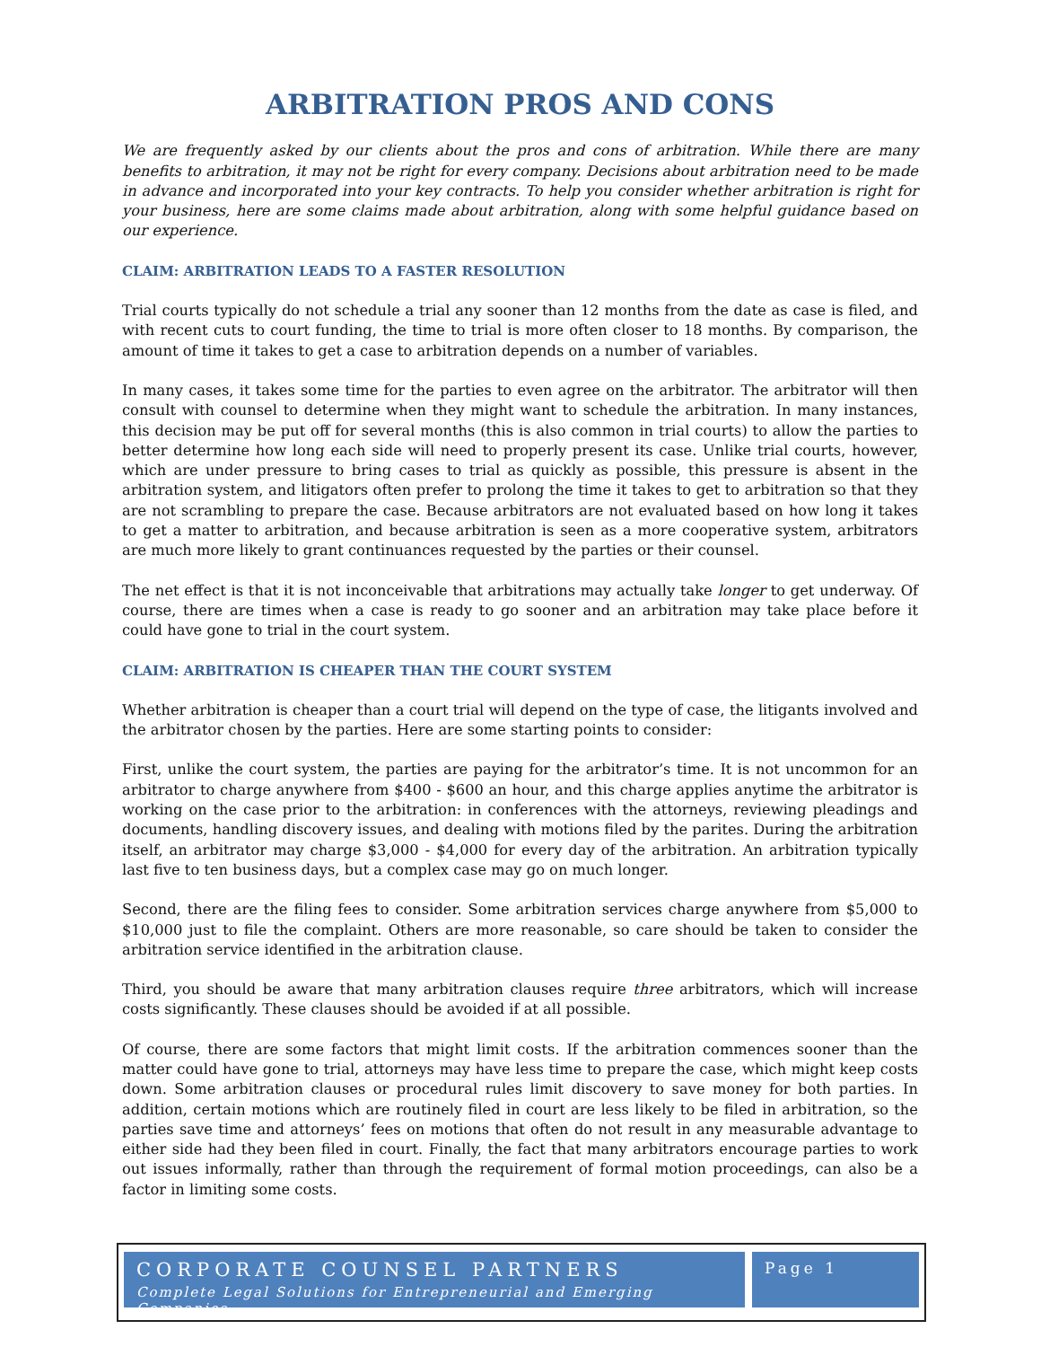ARBITRATION PROS AND CONS
We are frequently asked by our clients about the pros and cons of arbitration. While there are many benefits to arbitration, it may not be right for every company. Decisions about arbitration need to be made in advance and incorporated into your key contracts. To help you consider whether arbitration is right for your business, here are some claims made about arbitration, along with some helpful guidance based on our experience.
CLAIM: ARBITRATION LEADS TO A FASTER RESOLUTION
Trial courts typically do not schedule a trial any sooner than 12 months from the date as case is filed, and with recent cuts to court funding, the time to trial is more often closer to 18 months. By comparison, the amount of time it takes to get a case to arbitration depends on a number of variables.
In many cases, it takes some time for the parties to even agree on the arbitrator. The arbitrator will then consult with counsel to determine when they might want to schedule the arbitration. In many instances, this decision may be put off for several months (this is also common in trial courts) to allow the parties to better determine how long each side will need to properly present its case. Unlike trial courts, however, which are under pressure to bring cases to trial as quickly as possible, this pressure is absent in the arbitration system, and litigators often prefer to prolong the time it takes to get to arbitration so that they are not scrambling to prepare the case. Because arbitrators are not evaluated based on how long it takes to get a matter to arbitration, and because arbitration is seen as a more cooperative system, arbitrators are much more likely to grant continuances requested by the parties or their counsel.
The net effect is that it is not inconceivable that arbitrations may actually take longer to get underway. Of course, there are times when a case is ready to go sooner and an arbitration may take place before it could have gone to trial in the court system.
CLAIM: ARBITRATION IS CHEAPER THAN THE COURT SYSTEM
Whether arbitration is cheaper than a court trial will depend on the type of case, the litigants involved and the arbitrator chosen by the parties. Here are some starting points to consider:
First, unlike the court system, the parties are paying for the arbitrator’s time. It is not uncommon for an arbitrator to charge anywhere from $400 - $600 an hour, and this charge applies anytime the arbitrator is working on the case prior to the arbitration: in conferences with the attorneys, reviewing pleadings and documents, handling discovery issues, and dealing with motions filed by the parites. During the arbitration itself, an arbitrator may charge $3,000 - $4,000 for every day of the arbitration. An arbitration typically last five to ten business days, but a complex case may go on much longer.
Second, there are the filing fees to consider. Some arbitration services charge anywhere from $5,000 to $10,000 just to file the complaint. Others are more reasonable, so care should be taken to consider the arbitration service identified in the arbitration clause.
Third, you should be aware that many arbitration clauses require three arbitrators, which will increase costs significantly. These clauses should be avoided if at all possible.
Of course, there are some factors that might limit costs. If the arbitration commences sooner than the matter could have gone to trial, attorneys may have less time to prepare the case, which might keep costs down. Some arbitration clauses or procedural rules limit discovery to save money for both parties. In addition, certain motions which are routinely filed in court are less likely to be filed in arbitration, so the parties save time and attorneys’ fees on motions that often do not result in any measurable advantage to either side had they been filed in court. Finally, the fact that many arbitrators encourage parties to work out issues informally, rather than through the requirement of formal motion proceedings, can also be a factor in limiting some costs.
CORPORATE COUNSEL PARTNERS
Complete Legal Solutions for Entrepreneurial and Emerging Companies
Page 1